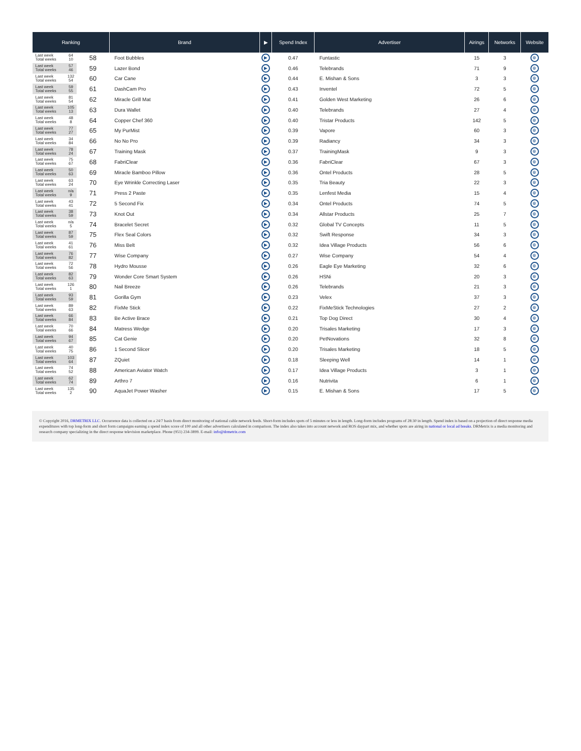| Ranking | | | Brand | ▶ | Spend Index | Advertiser | Airings | Networks | Website |
| --- | --- | --- | --- | --- | --- | --- | --- | --- | --- |
| Last week Total weeks | 64 10 | 58 | Foot Bubbles | ▶ | 0.47 | Funtastic | 15 | 3 | ⊕ |
| Last week Total weeks | 57 46 | 59 | Lazer Bond | ▶ | 0.46 | Telebrands | 71 | 9 | ⊕ |
| Last week Total weeks | 132 54 | 60 | Car Cane | ▶ | 0.44 | E. Mishan & Sons | 3 | 3 | ⊕ |
| Last week Total weeks | 59 55 | 61 | DashCam Pro | ▶ | 0.43 | Inventel | 72 | 5 | ⊕ |
| Last week Total weeks | 81 54 | 62 | Miracle Grill Mat | ▶ | 0.41 | Golden West Marketing | 26 | 6 | ⊕ |
| Last week Total weeks | 105 13 | 63 | Dura Wallet | ▶ | 0.40 | Telebrands | 27 | 4 | ⊕ |
| Last week Total weeks | 48 8 | 64 | Copper Chef 360 | ▶ | 0.40 | Tristar Products | 142 | 5 | ⊕ |
| Last week Total weeks | 77 27 | 65 | My PurMist | ▶ | 0.39 | Vapore | 60 | 3 | ⊕ |
| Last week Total weeks | 34 84 | 66 | No No Pro | ▶ | 0.39 | Radiancy | 34 | 3 | ⊕ |
| Last week Total weeks | 78 24 | 67 | Training Mask | ▶ | 0.37 | TrainingMask | 9 | 3 | ⊕ |
| Last week Total weeks | 75 67 | 68 | FabriClear | ▶ | 0.36 | FabriClear | 67 | 3 | ⊕ |
| Last week Total weeks | 50 63 | 69 | Miracle Bamboo Pillow | ▶ | 0.36 | Ontel Products | 28 | 5 | ⊕ |
| Last week Total weeks | 63 24 | 70 | Eye Wrinkle Correcting Laser | ▶ | 0.35 | Tria Beauty | 22 | 3 | ⊕ |
| Last week Total weeks | n/a 9 | 71 | Press 2 Paste | ▶ | 0.35 | Lenfest Media | 15 | 4 | ⊕ |
| Last week Total weeks | 43 41 | 72 | 5 Second Fix | ▶ | 0.34 | Ontel Products | 74 | 5 | ⊕ |
| Last week Total weeks | 38 59 | 73 | Knot Out | ▶ | 0.34 | Allstar Products | 25 | 7 | ⊕ |
| Last week Total weeks | n/a 5 | 74 | Bracelet Secret | ▶ | 0.32 | Global TV Concepts | 11 | 5 | ⊕ |
| Last week Total weeks | 87 59 | 75 | Flex Seal Colors | ▶ | 0.32 | Swift Response | 34 | 3 | ⊕ |
| Last week Total weeks | 41 61 | 76 | Miss Belt | ▶ | 0.32 | Idea Village Products | 56 | 6 | ⊕ |
| Last week Total weeks | 76 82 | 77 | Wise Company | ▶ | 0.27 | Wise Company | 54 | 4 | ⊕ |
| Last week Total weeks | 72 56 | 78 | Hydro Mousse | ▶ | 0.26 | Eagle Eye Marketing | 32 | 6 | ⊕ |
| Last week Total weeks | 82 63 | 79 | Wonder Core Smart System | ▶ | 0.26 | HSNi | 20 | 3 | ⊕ |
| Last week Total weeks | 126 1 | 80 | Nail Breeze | ▶ | 0.26 | Telebrands | 21 | 3 | ⊕ |
| Last week Total weeks | 93 59 | 81 | Gorilla Gym | ▶ | 0.23 | Velex | 37 | 3 | ⊕ |
| Last week Total weeks | 89 63 | 82 | FixMe Stick | ▶ | 0.22 | FixMeStick Technologies | 27 | 2 | ⊕ |
| Last week Total weeks | 66 84 | 83 | Be Active Brace | ▶ | 0.21 | Top Dog Direct | 30 | 4 | ⊕ |
| Last week Total weeks | 70 66 | 84 | Matress Wedge | ▶ | 0.20 | Trisales Marketing | 17 | 3 | ⊕ |
| Last week Total weeks | 94 67 | 85 | Cat Genie | ▶ | 0.20 | PetNovations | 32 | 8 | ⊕ |
| Last week Total weeks | 40 75 | 86 | 1 Second Slicer | ▶ | 0.20 | Trisales Marketing | 18 | 5 | ⊕ |
| Last week Total weeks | 103 64 | 87 | ZQuiet | ▶ | 0.18 | Sleeping Well | 14 | 1 | ⊕ |
| Last week Total weeks | 74 52 | 88 | American Aviator Watch | ▶ | 0.17 | Idea Village Products | 3 | 1 | ⊕ |
| Last week Total weeks | 62 74 | 89 | Arthro 7 | ▶ | 0.16 | Nutrivita | 6 | 1 | ⊕ |
| Last week Total weeks | 135 2 | 90 | AquaJet Power Washer | ▶ | 0.15 | E. Mishan & Sons | 17 | 5 | ⊕ |
© Copyright 2016, DRMETRIX LLC. Occurrence data is collected on a 24/7 basis from direct monitoring of national cable network feeds. Short-form includes spots of 5 minutes or less in length. Long-form includes programs of 28:30 in length. Spend index is based on a projection of direct response media expenditures with top long-form and short form campaigns earning a spend index score of 100 and all other advertisers calculated in comparison. The index also takes into account network and ROS daypart mix, and whether spots are airing in national or local ad breaks. DRMetrix is a media monitoring and research company specializing in the direct response television marketplace. Phone (951) 234-3899. E-mail: info@drmetrix.com